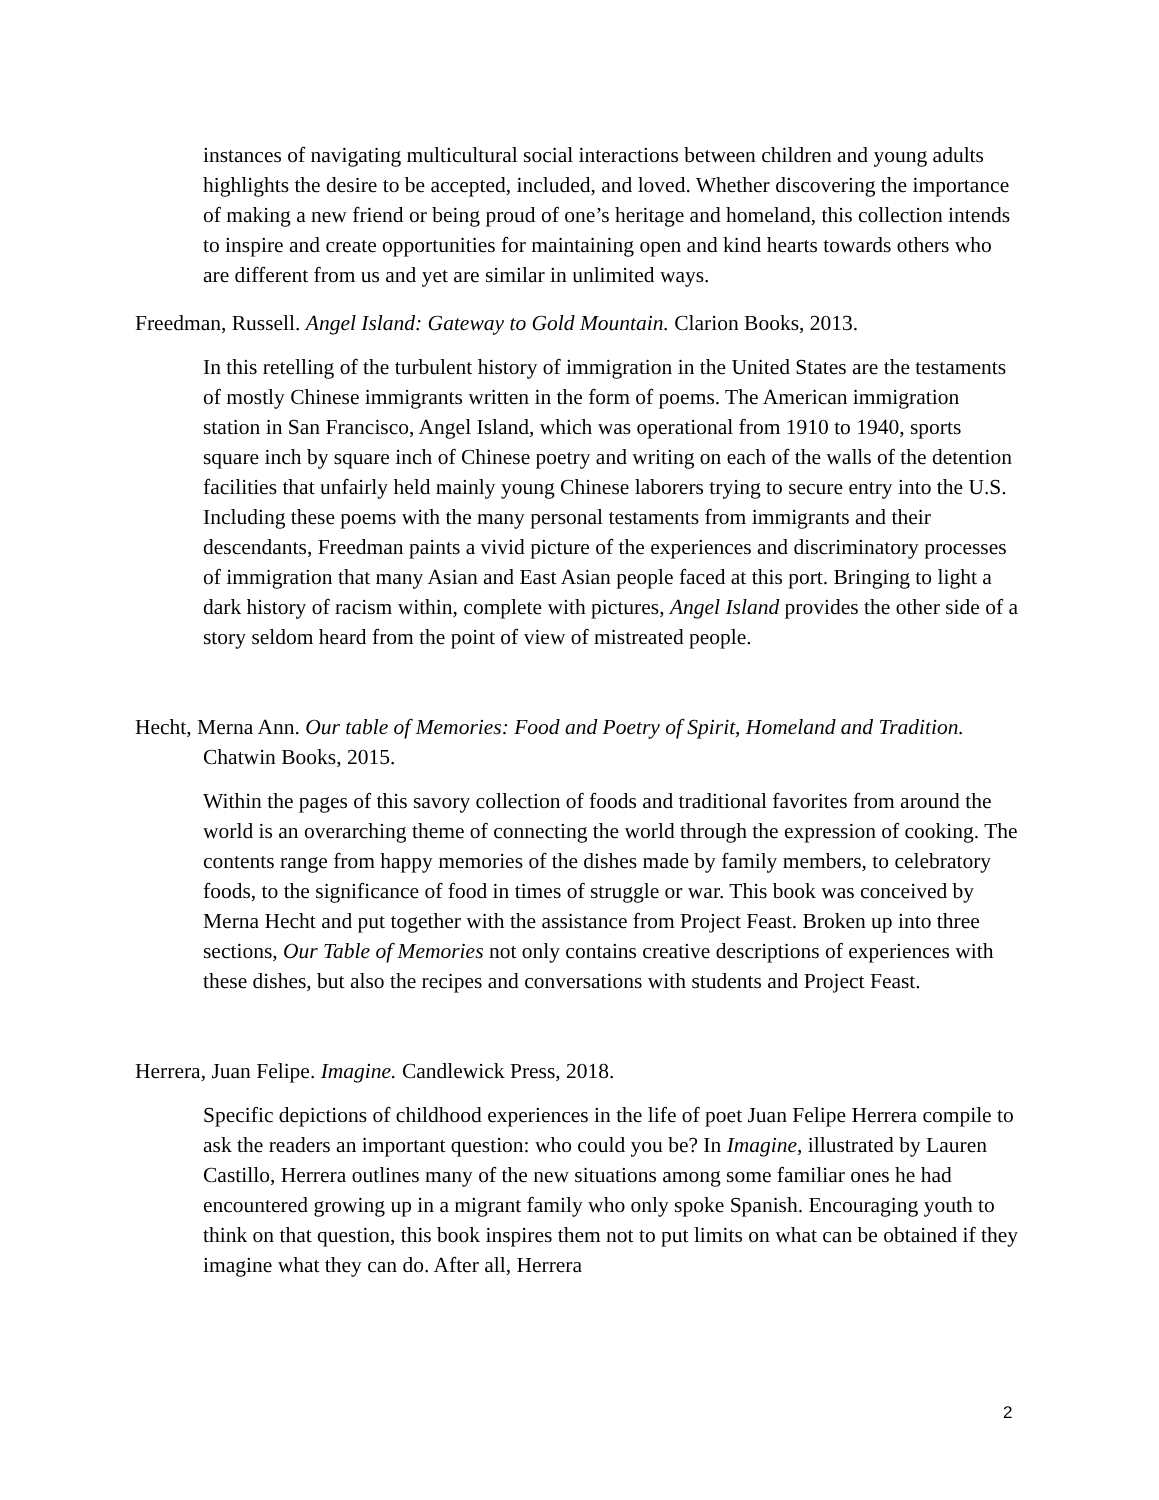instances of navigating multicultural social interactions between children and young adults highlights the desire to be accepted, included, and loved. Whether discovering the importance of making a new friend or being proud of one’s heritage and homeland, this collection intends to inspire and create opportunities for maintaining open and kind hearts towards others who are different from us and yet are similar in unlimited ways.
Freedman, Russell. Angel Island: Gateway to Gold Mountain. Clarion Books, 2013.
In this retelling of the turbulent history of immigration in the United States are the testaments of mostly Chinese immigrants written in the form of poems. The American immigration station in San Francisco, Angel Island, which was operational from 1910 to 1940, sports square inch by square inch of Chinese poetry and writing on each of the walls of the detention facilities that unfairly held mainly young Chinese laborers trying to secure entry into the U.S. Including these poems with the many personal testaments from immigrants and their descendants, Freedman paints a vivid picture of the experiences and discriminatory processes of immigration that many Asian and East Asian people faced at this port. Bringing to light a dark history of racism within, complete with pictures, Angel Island provides the other side of a story seldom heard from the point of view of mistreated people.
Hecht, Merna Ann. Our table of Memories: Food and Poetry of Spirit, Homeland and Tradition. Chatwin Books, 2015.
Within the pages of this savory collection of foods and traditional favorites from around the world is an overarching theme of connecting the world through the expression of cooking. The contents range from happy memories of the dishes made by family members, to celebratory foods, to the significance of food in times of struggle or war. This book was conceived by Merna Hecht and put together with the assistance from Project Feast. Broken up into three sections, Our Table of Memories not only contains creative descriptions of experiences with these dishes, but also the recipes and conversations with students and Project Feast.
Herrera, Juan Felipe. Imagine. Candlewick Press, 2018.
Specific depictions of childhood experiences in the life of poet Juan Felipe Herrera compile to ask the readers an important question: who could you be? In Imagine, illustrated by Lauren Castillo, Herrera outlines many of the new situations among some familiar ones he had encountered growing up in a migrant family who only spoke Spanish. Encouraging youth to think on that question, this book inspires them not to put limits on what can be obtained if they imagine what they can do. After all, Herrera
2